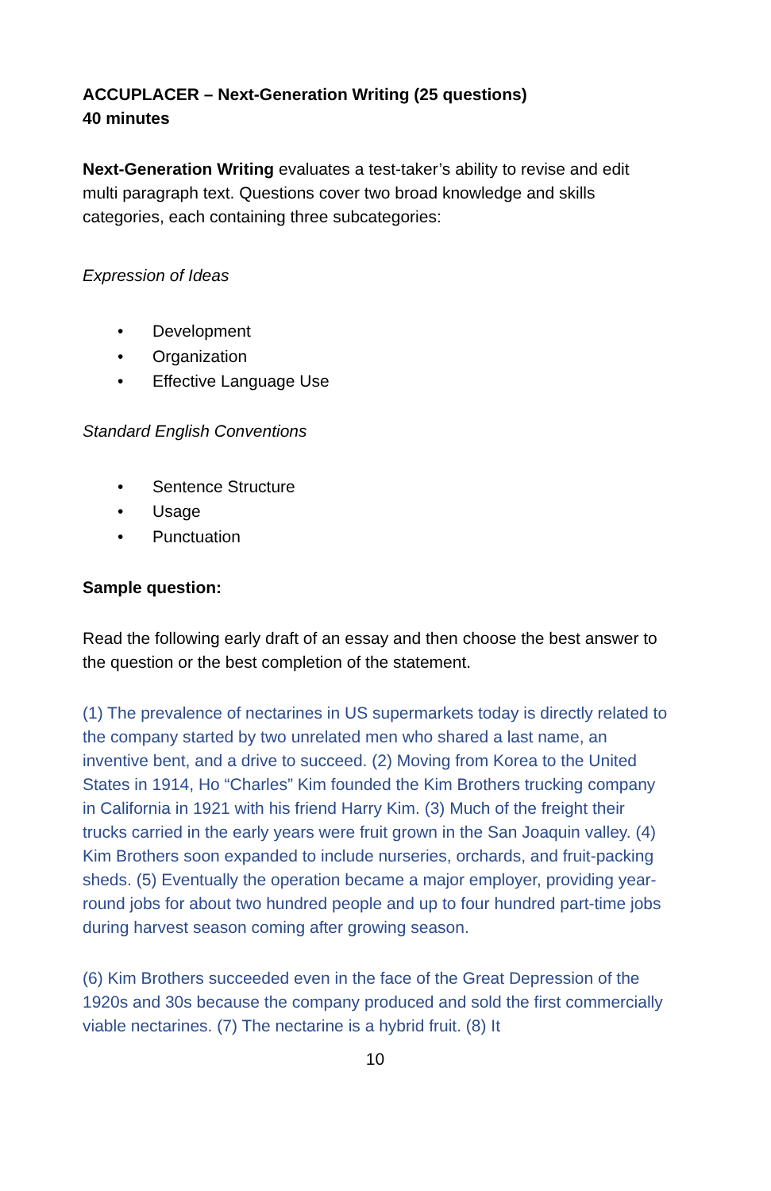ACCUPLACER – Next-Generation Writing (25 questions)
40 minutes
Next-Generation Writing evaluates a test-taker’s ability to revise and edit multi paragraph text. Questions cover two broad knowledge and skills categories, each containing three subcategories:
Expression of Ideas
• Development
• Organization
• Effective Language Use
Standard English Conventions
• Sentence Structure
• Usage
• Punctuation
Sample question:
Read the following early draft of an essay and then choose the best answer to the question or the best completion of the statement.
(1) The prevalence of nectarines in US supermarkets today is directly related to the company started by two unrelated men who shared a last name, an inventive bent, and a drive to succeed. (2) Moving from Korea to the United States in 1914, Ho “Charles” Kim founded the Kim Brothers trucking company in California in 1921 with his friend Harry Kim. (3) Much of the freight their trucks carried in the early years were fruit grown in the San Joaquin valley. (4) Kim Brothers soon expanded to include nurseries, orchards, and fruit-packing sheds. (5) Eventually the operation became a major employer, providing year-round jobs for about two hundred people and up to four hundred part-time jobs during harvest season coming after growing season.
(6) Kim Brothers succeeded even in the face of the Great Depression of the 1920s and 30s because the company produced and sold the first commercially viable nectarines. (7) The nectarine is a hybrid fruit. (8) It
10